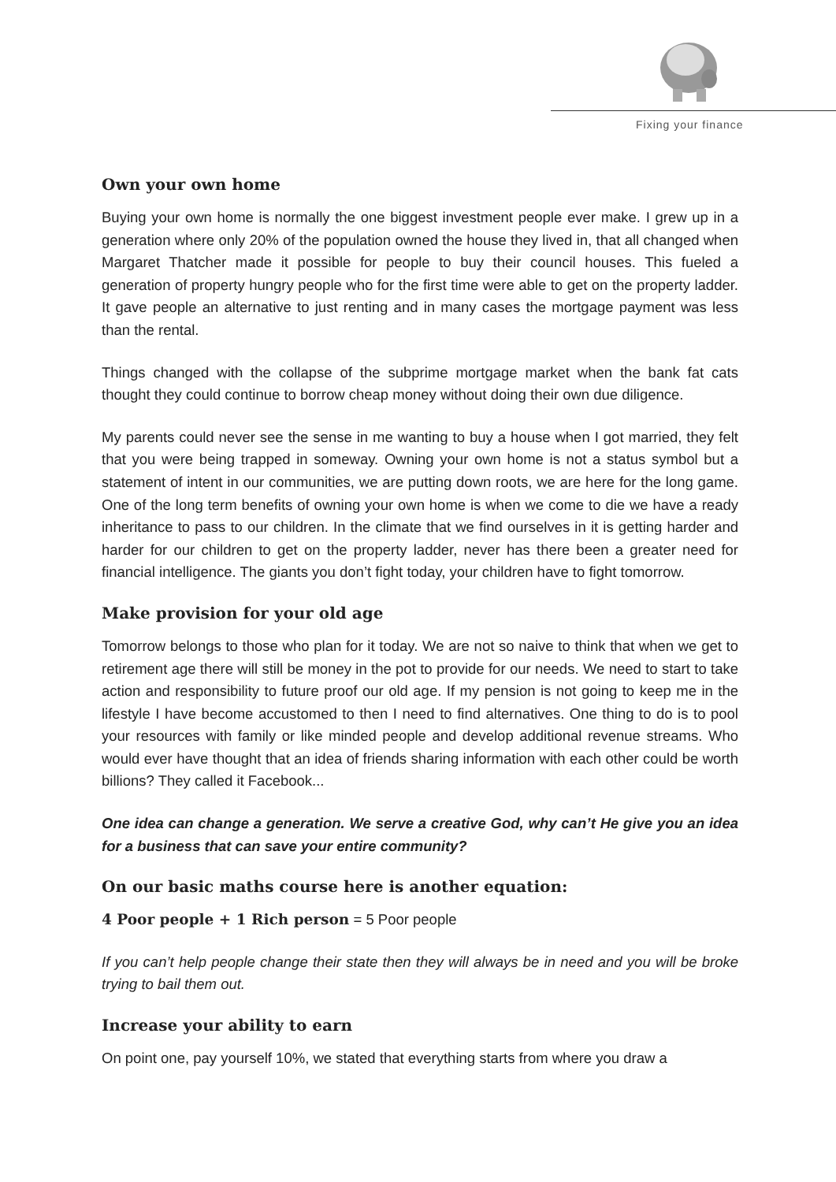Fixing your finance
Own your own home
Buying your own home is normally the one biggest investment people ever make. I grew up in a generation where only 20% of the population owned the house they lived in, that all changed when Margaret Thatcher made it possible for people to buy their council houses. This fueled a generation of property hungry people who for the first time were able to get on the property ladder. It gave people an alternative to just renting and in many cases the mortgage payment was less than the rental.
Things changed with the collapse of the subprime mortgage market when the bank fat cats thought they could continue to borrow cheap money without doing their own due diligence.
My parents could never see the sense in me wanting to buy a house when I got married, they felt that you were being trapped in someway. Owning your own home is not a status symbol but a statement of intent in our communities, we are putting down roots, we are here for the long game. One of the long term benefits of owning your own home is when we come to die we have a ready inheritance to pass to our children. In the climate that we find ourselves in it is getting harder and harder for our children to get on the property ladder, never has there been a greater need for financial intelligence. The giants you don’t fight today, your children have to fight tomorrow.
Make provision for your old age
Tomorrow belongs to those who plan for it today. We are not so naive to think that when we get to retirement age there will still be money in the pot to provide for our needs. We need to start to take action and responsibility to future proof our old age. If my pension is not going to keep me in the lifestyle I have become accustomed to then I need to find alternatives. One thing to do is to pool your resources with family or like minded people and develop additional revenue streams. Who would ever have thought that an idea of friends sharing information with each other could be worth billions? They called it Facebook...
One idea can change a generation. We serve a creative God, why can’t He give you an idea for a business that can save your entire community?
On our basic maths course here is another equation:
4 Poor people + 1 Rich person = 5 Poor people
If you can’t help people change their state then they will always be in need and you will be broke trying to bail them out.
Increase your ability to earn
On point one, pay yourself 10%, we stated that everything starts from where you draw a